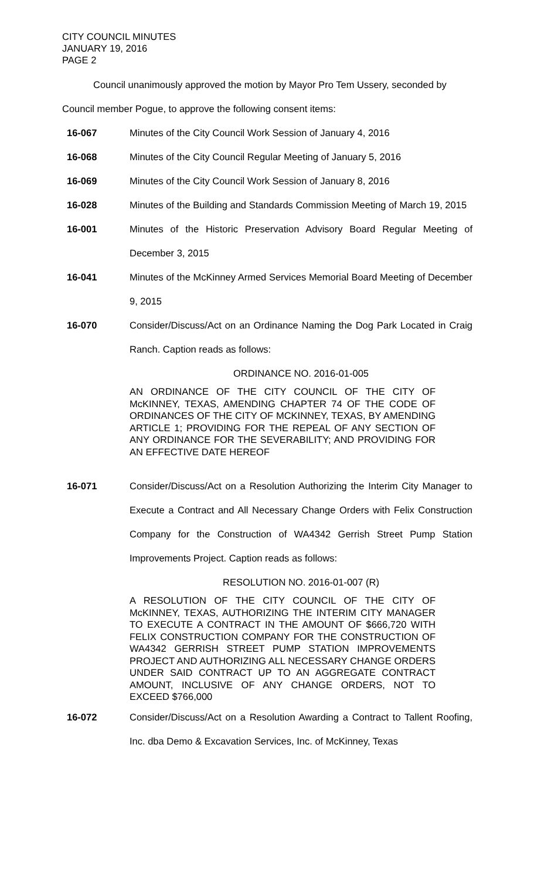CITY COUNCIL MINUTES
JANUARY 19, 2016
PAGE 2
Council unanimously approved the motion by Mayor Pro Tem Ussery, seconded by Council member Pogue, to approve the following consent items:
16-067 Minutes of the City Council Work Session of January 4, 2016
16-068 Minutes of the City Council Regular Meeting of January 5, 2016
16-069 Minutes of the City Council Work Session of January 8, 2016
16-028 Minutes of the Building and Standards Commission Meeting of March 19, 2015
16-001 Minutes of the Historic Preservation Advisory Board Regular Meeting of December 3, 2015
16-041 Minutes of the McKinney Armed Services Memorial Board Meeting of December 9, 2015
16-070 Consider/Discuss/Act on an Ordinance Naming the Dog Park Located in Craig Ranch. Caption reads as follows:
ORDINANCE NO. 2016-01-005
AN ORDINANCE OF THE CITY COUNCIL OF THE CITY OF McKINNEY, TEXAS, AMENDING CHAPTER 74 OF THE CODE OF ORDINANCES OF THE CITY OF MCKINNEY, TEXAS, BY AMENDING ARTICLE 1; PROVIDING FOR THE REPEAL OF ANY SECTION OF ANY ORDINANCE FOR THE SEVERABILITY; AND PROVIDING FOR AN EFFECTIVE DATE HEREOF
16-071 Consider/Discuss/Act on a Resolution Authorizing the Interim City Manager to Execute a Contract and All Necessary Change Orders with Felix Construction Company for the Construction of WA4342 Gerrish Street Pump Station Improvements Project. Caption reads as follows:
RESOLUTION NO. 2016-01-007 (R)
A RESOLUTION OF THE CITY COUNCIL OF THE CITY OF McKINNEY, TEXAS, AUTHORIZING THE INTERIM CITY MANAGER TO EXECUTE A CONTRACT IN THE AMOUNT OF $666,720 WITH FELIX CONSTRUCTION COMPANY FOR THE CONSTRUCTION OF WA4342 GERRISH STREET PUMP STATION IMPROVEMENTS PROJECT AND AUTHORIZING ALL NECESSARY CHANGE ORDERS UNDER SAID CONTRACT UP TO AN AGGREGATE CONTRACT AMOUNT, INCLUSIVE OF ANY CHANGE ORDERS, NOT TO EXCEED $766,000
16-072 Consider/Discuss/Act on a Resolution Awarding a Contract to Tallent Roofing, Inc. dba Demo & Excavation Services, Inc. of McKinney, Texas